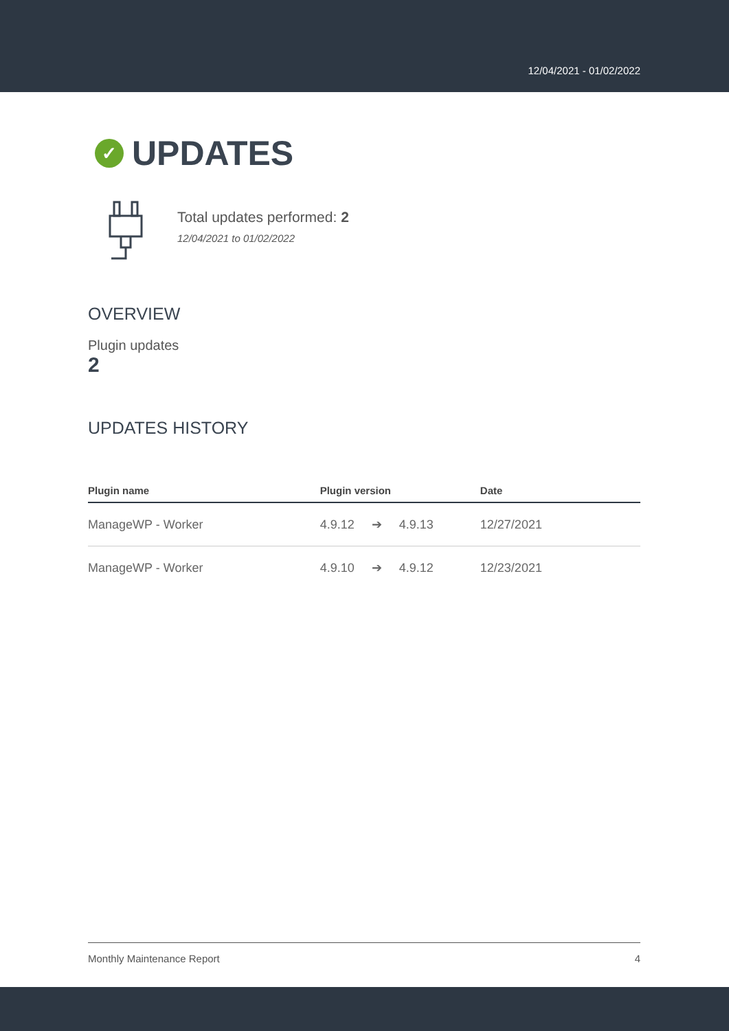12/04/2021 - 01/02/2022
✓ UPDATES
Total updates performed: 2
12/04/2021 to 01/02/2022
OVERVIEW
Plugin updates
2
UPDATES HISTORY
| Plugin name | Plugin version | Date |
| --- | --- | --- |
| ManageWP - Worker | 4.9.12 ➔ 4.9.13 | 12/27/2021 |
| ManageWP - Worker | 4.9.10 ➔ 4.9.12 | 12/23/2021 |
Monthly Maintenance Report 4